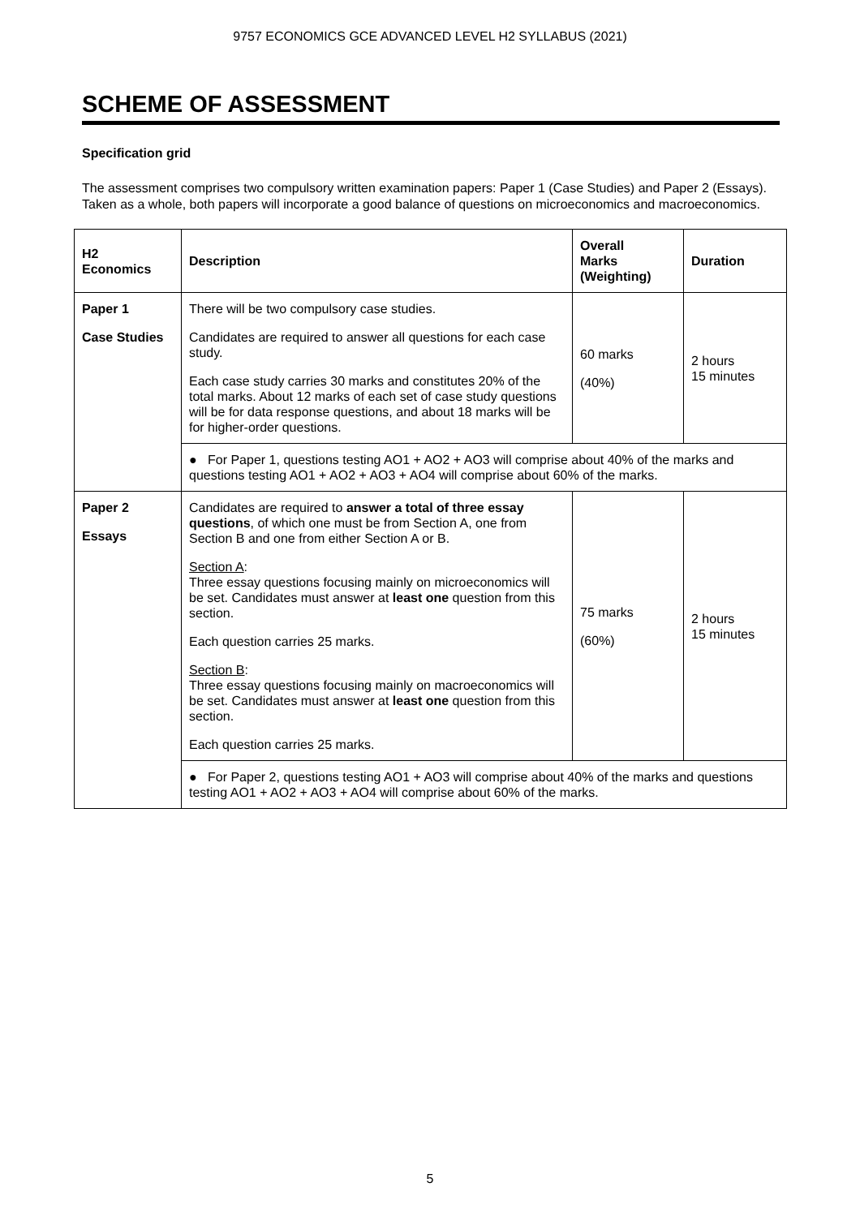9757 ECONOMICS GCE ADVANCED LEVEL H2 SYLLABUS (2021)
SCHEME OF ASSESSMENT
Specification grid
The assessment comprises two compulsory written examination papers: Paper 1 (Case Studies) and Paper 2 (Essays). Taken as a whole, both papers will incorporate a good balance of questions on microeconomics and macroeconomics.
| H2 Economics | Description | Overall Marks (Weighting) | Duration |
| --- | --- | --- | --- |
| Paper 1 Case Studies | There will be two compulsory case studies. Candidates are required to answer all questions for each case study. Each case study carries 30 marks and constitutes 20% of the total marks. About 12 marks of each set of case study questions will be for data response questions, and about 18 marks will be for higher-order questions. | 60 marks (40%) | 2 hours 15 minutes |
| | ● For Paper 1, questions testing AO1 + AO2 + AO3 will comprise about 40% of the marks and questions testing AO1 + AO2 + AO3 + AO4 will comprise about 60% of the marks. | | |
| Paper 2 Essays | Candidates are required to answer a total of three essay questions , of which one must be from Section A, one from Section B and one from either Section A or B. Section A : Three essay questions focusing mainly on microeconomics will be set. Candidates must answer at least one question from this section. Each question carries 25 marks. Section B : Three essay questions focusing mainly on macroeconomics will be set. Candidates must answer at least one question from this section. Each question carries 25 marks. | 75 marks (60%) | 2 hours 15 minutes |
| | ● For Paper 2, questions testing AO1 + AO3 will comprise about 40% of the marks and questions testing AO1 + AO2 + AO3 + AO4 will comprise about 60% of the marks. | | |
5